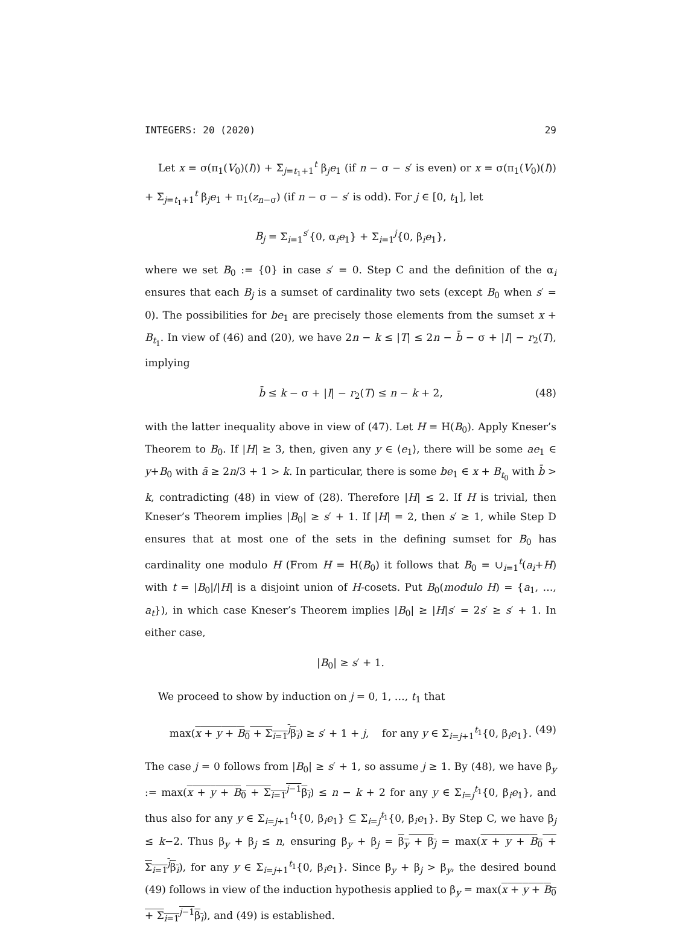INTEGERS: 20 (2020) 29
Let x = σ(π<sub>1</sub>(V<sub>0</sub>)(I)) + Σ<sub>j=t<sub>1</sub>+1</sub><sup>t</sup> β<sub>j</sub>e<sub>1</sub> (if n − σ − s′ is even) or x = σ(π<sub>1</sub>(V<sub>0</sub>)(I)) + Σ<sub>j=t<sub>1</sub>+1</sub><sup>t</sup> β<sub>j</sub>e<sub>1</sub> + π<sub>1</sub>(z<sub>n−σ</sub>) (if n − σ − s′ is odd). For j ∈ [0, t<sub>1</sub>], let
B<sub>j</sub> = Σ<sub>i=1</sub><sup>s′</sup>{0, α<sub>i</sub>e<sub>1</sub>} + Σ<sub>i=1</sub><sup>j</sup>{0, β<sub>i</sub>e<sub>1</sub>},
where we set B<sub>0</sub> := {0} in case s′ = 0. Step C and the definition of the α<sub>i</sub> ensures that each B<sub>j</sub> is a sumset of cardinality two sets (except B<sub>0</sub> when s′ = 0). The possibilities for be<sub>1</sub> are precisely those elements from the sumset x + B<sub>t<sub>1</sub></sub>. In view of (46) and (20), we have 2n − k ≤ |T| ≤ 2n − b̄ − σ + |I| − r<sub>2</sub>(T), implying
b̄ ≤ k − σ + |I| − r<sub>2</sub>(T) ≤ n − k + 2, (48)
with the latter inequality above in view of (47). Let H = H(B<sub>0</sub>). Apply Kneser’s Theorem to B<sub>0</sub>. If |H| ≥ 3, then, given any y ∈ ⟨e<sub>1</sub>⟩, there will be some ae<sub>1</sub> ∈ y+B<sub>0</sub> with ā ≥ 2n/3 + 1 > k. In particular, there is some be<sub>1</sub> ∈ x + B<sub>t<sub>0</sub></sub> with b̄ > k, contradicting (48) in view of (28). Therefore |H| ≤ 2. If H is trivial, then Kneser’s Theorem implies |B<sub>0</sub>| ≥ s′ + 1. If |H| = 2, then s′ ≥ 1, while Step D ensures that at most one of the sets in the defining sumset for B<sub>0</sub> has cardinality one modulo H (From H = H(B<sub>0</sub>) it follows that B<sub>0</sub> = ∪<sub>i=1</sub><sup>t</sup>(a<sub>i</sub>+H) with t = |B<sub>0</sub>|/|H| is a disjoint union of H-cosets. Put B<sub>0</sub>(modulo H) = {a<sub>1</sub>, …, a<sub>t</sub>}), in which case Kneser’s Theorem implies |B<sub>0</sub>| ≥ |H|s′ = 2s′ ≥ s′ + 1. In either case,
|B<sub>0</sub>| ≥ s′ + 1.
We proceed to show by induction on j = 0, 1, …, t<sub>1</sub> that
max(x + y + B<sub>0</sub> + Σ<sub>i=1</sub><sup>j</sup>β<sub>i</sub>) ≥ s′ + 1 + j, for any y ∈ Σ<sub>i=j+1</sub><sup>t<sub>1</sub></sup>{0, β<sub>i</sub>e<sub>1</sub>}. (49)
The case j = 0 follows from |B<sub>0</sub>| ≥ s′ + 1, so assume j ≥ 1. By (48), we have β<sub>y</sub> := max(x + y + B<sub>0</sub> + Σ<sub>i=1</sub><sup>j−1</sup>β<sub>i</sub>) ≤ n − k + 2 for any y ∈ Σ<sub>i=j</sub><sup>t<sub>1</sub></sup>{0, β<sub>i</sub>e<sub>1</sub>}, and thus also for any y ∈ Σ<sub>i=j+1</sub><sup>t<sub>1</sub></sup>{0, β<sub>i</sub>e<sub>1</sub>} ⊆ Σ<sub>i=j</sub><sup>t<sub>1</sub></sup>{0, β<sub>i</sub>e<sub>1</sub>}. By Step C, we have β<sub>j</sub> ≤ k−2. Thus β<sub>y</sub> + β<sub>j</sub> ≤ n, ensuring β<sub>y</sub> + β<sub>j</sub> = β<sub>y</sub> + β<sub>j</sub> = max(x + y + B<sub>0</sub> + Σ<sub>i=1</sub><sup>j</sup>β<sub>i</sub>), for any y ∈ Σ<sub>i=j+1</sub><sup>t<sub>1</sub></sup>{0, β<sub>i</sub>e<sub>1</sub>}. Since β<sub>y</sub> + β<sub>j</sub> > β<sub>y</sub>, the desired bound (49) follows in view of the induction hypothesis applied to β<sub>y</sub> = max(x + y + B<sub>0</sub> + Σ<sub>i=1</sub><sup>j−1</sup>β<sub>i</sub>), and (49) is established.